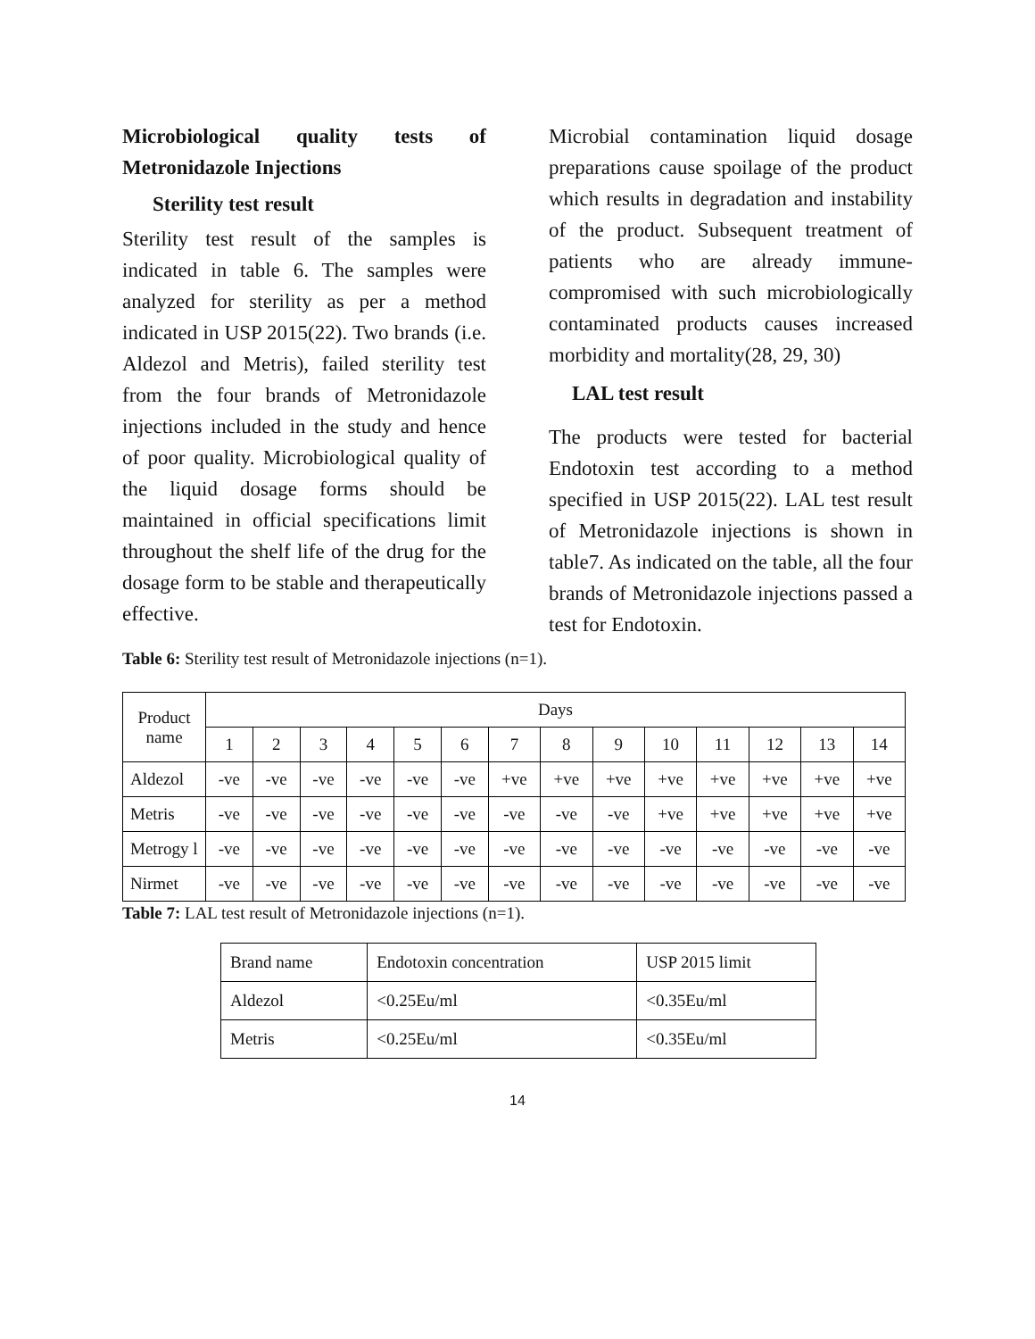Microbiological quality tests of Metronidazole Injections
Sterility test result
Sterility test result of the samples is indicated in table 6. The samples were analyzed for sterility as per a method indicated in USP 2015(22). Two brands (i.e. Aldezol and Metris), failed sterility test from the four brands of Metronidazole injections included in the study and hence of poor quality. Microbiological quality of the liquid dosage forms should be maintained in official specifications limit throughout the shelf life of the drug for the dosage form to be stable and therapeutically effective.
Microbial contamination liquid dosage preparations cause spoilage of the product which results in degradation and instability of the product. Subsequent treatment of patients who are already immune-compromised with such microbiologically contaminated products causes increased morbidity and mortality(28, 29, 30)
LAL test result
The products were tested for bacterial Endotoxin test according to a method specified in USP 2015(22). LAL test result of Metronidazole injections is shown in table7. As indicated on the table, all the four brands of Metronidazole injections passed a test for Endotoxin.
Table 6: Sterility test result of Metronidazole injections (n=1).
| Product name | Days | | | | | | | | | | | | | |
| --- | --- | --- | --- | --- | --- | --- | --- | --- | --- | --- | --- | --- | --- | --- |
| | 1 | 2 | 3 | 4 | 5 | 6 | 7 | 8 | 9 | 10 | 11 | 12 | 13 | 14 |
| Aldezol | -ve | -ve | -ve | -ve | -ve | -ve | +ve | +ve | +ve | +ve | +ve | +ve | +ve | +ve |
| Metris | -ve | -ve | -ve | -ve | -ve | -ve | -ve | -ve | -ve | +ve | +ve | +ve | +ve | +ve |
| Metrogy l | -ve | -ve | -ve | -ve | -ve | -ve | -ve | -ve | -ve | -ve | -ve | -ve | -ve | -ve |
| Nirmet | -ve | -ve | -ve | -ve | -ve | -ve | -ve | -ve | -ve | -ve | -ve | -ve | -ve | -ve |
Table 7: LAL test result of Metronidazole injections (n=1).
| Brand name | Endotoxin concentration | USP 2015 limit |
| Aldezol | <0.25Eu/ml | <0.35Eu/ml |
| Metris | <0.25Eu/ml | <0.35Eu/ml |
14